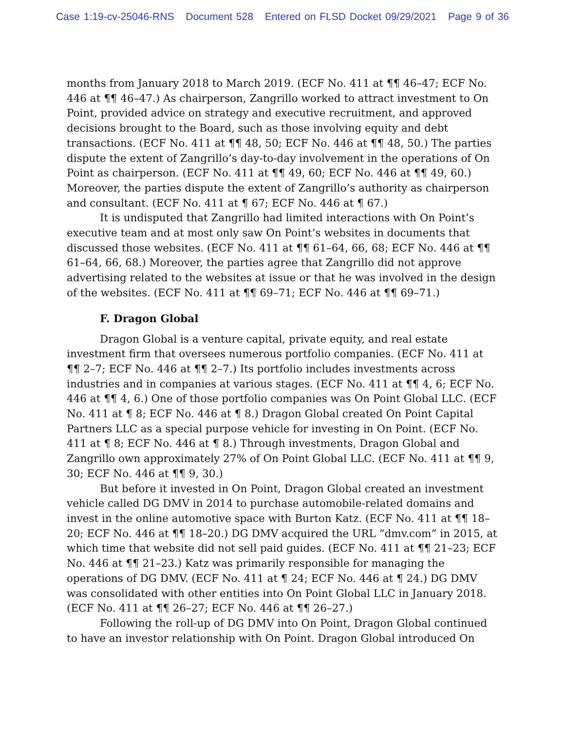Case 1:19-cv-25046-RNS Document 528 Entered on FLSD Docket 09/29/2021 Page 9 of 36
months from January 2018 to March 2019. (ECF No. 411 at ¶¶ 46–47; ECF No. 446 at ¶¶ 46–47.) As chairperson, Zangrillo worked to attract investment to On Point, provided advice on strategy and executive recruitment, and approved decisions brought to the Board, such as those involving equity and debt transactions. (ECF No. 411 at ¶¶ 48, 50; ECF No. 446 at ¶¶ 48, 50.) The parties dispute the extent of Zangrillo’s day-to-day involvement in the operations of On Point as chairperson. (ECF No. 411 at ¶¶ 49, 60; ECF No. 446 at ¶¶ 49, 60.) Moreover, the parties dispute the extent of Zangrillo’s authority as chairperson and consultant. (ECF No. 411 at ¶ 67; ECF No. 446 at ¶ 67.)
It is undisputed that Zangrillo had limited interactions with On Point’s executive team and at most only saw On Point’s websites in documents that discussed those websites. (ECF No. 411 at ¶¶ 61–64, 66, 68; ECF No. 446 at ¶¶ 61–64, 66, 68.) Moreover, the parties agree that Zangrillo did not approve advertising related to the websites at issue or that he was involved in the design of the websites. (ECF No. 411 at ¶¶ 69–71; ECF No. 446 at ¶¶ 69–71.)
F. Dragon Global
Dragon Global is a venture capital, private equity, and real estate investment firm that oversees numerous portfolio companies. (ECF No. 411 at ¶¶ 2–7; ECF No. 446 at ¶¶ 2–7.) Its portfolio includes investments across industries and in companies at various stages. (ECF No. 411 at ¶¶ 4, 6; ECF No. 446 at ¶¶ 4, 6.) One of those portfolio companies was On Point Global LLC. (ECF No. 411 at ¶ 8; ECF No. 446 at ¶ 8.) Dragon Global created On Point Capital Partners LLC as a special purpose vehicle for investing in On Point. (ECF No. 411 at ¶ 8; ECF No. 446 at ¶ 8.) Through investments, Dragon Global and Zangrillo own approximately 27% of On Point Global LLC. (ECF No. 411 at ¶¶ 9, 30; ECF No. 446 at ¶¶ 9, 30.)
But before it invested in On Point, Dragon Global created an investment vehicle called DG DMV in 2014 to purchase automobile-related domains and invest in the online automotive space with Burton Katz. (ECF No. 411 at ¶¶ 18–20; ECF No. 446 at ¶¶ 18–20.) DG DMV acquired the URL “dmv.com” in 2015, at which time that website did not sell paid guides. (ECF No. 411 at ¶¶ 21–23; ECF No. 446 at ¶¶ 21–23.) Katz was primarily responsible for managing the operations of DG DMV. (ECF No. 411 at ¶ 24; ECF No. 446 at ¶ 24.) DG DMV was consolidated with other entities into On Point Global LLC in January 2018. (ECF No. 411 at ¶¶ 26–27; ECF No. 446 at ¶¶ 26–27.)
Following the roll-up of DG DMV into On Point, Dragon Global continued to have an investor relationship with On Point. Dragon Global introduced On